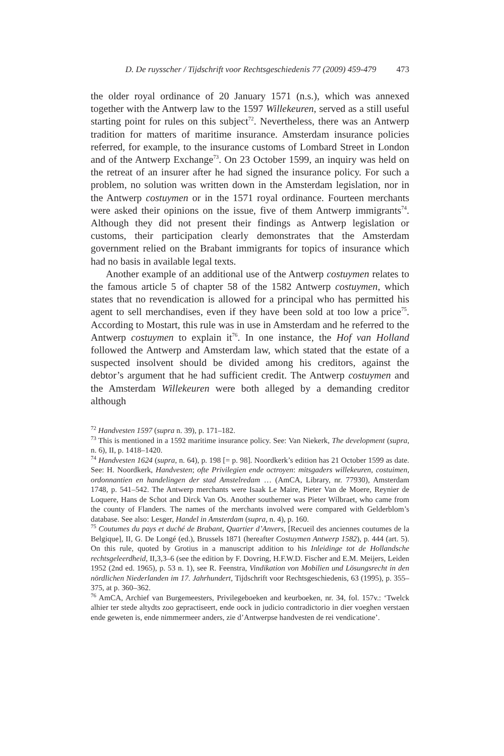D. De ruysscher / Tijdschrift voor Rechtsgeschiedenis 77 (2009) 459-479 473
the older royal ordinance of 20 January 1571 (n.s.), which was annexed together with the Antwerp law to the 1597 Willekeuren, served as a still useful starting point for rules on this subject<sup>72</sup>. Nevertheless, there was an Antwerp tradition for matters of maritime insurance. Amsterdam insurance policies referred, for example, to the insurance customs of Lombard Street in London and of the Antwerp Exchange<sup>73</sup>. On 23 October 1599, an inquiry was held on the retreat of an insurer after he had signed the insurance policy. For such a problem, no solution was written down in the Amsterdam legislation, nor in the Antwerp costuymen or in the 1571 royal ordinance. Fourteen merchants were asked their opinions on the issue, five of them Antwerp immigrants<sup>74</sup>. Although they did not present their findings as Antwerp legislation or customs, their participation clearly demonstrates that the Amsterdam government relied on the Brabant immigrants for topics of insurance which had no basis in available legal texts.
Another example of an additional use of the Antwerp costuymen relates to the famous article 5 of chapter 58 of the 1582 Antwerp costuymen, which states that no revendication is allowed for a principal who has permitted his agent to sell merchandises, even if they have been sold at too low a price<sup>75</sup>. According to Mostart, this rule was in use in Amsterdam and he referred to the Antwerp costuymen to explain it<sup>76</sup>. In one instance, the Hof van Holland followed the Antwerp and Amsterdam law, which stated that the estate of a suspected insolvent should be divided among his creditors, against the debtor’s argument that he had sufficient credit. The Antwerp costuymen and the Amsterdam Willekeuren were both alleged by a demanding creditor although
<sup>72</sup> Handvesten 1597 (supra n. 39), p. 171–182.
<sup>73</sup> This is mentioned in a 1592 maritime insurance policy. See: Van Niekerk, The development (supra, n. 6), II, p. 1418–1420.
<sup>74</sup> Handvesten 1624 (supra, n. 64), p. 198 [= p. 98]. Noordkerk’s edition has 21 October 1599 as date. See: H. Noordkerk, Handvesten; ofte Privilegien ende octroyen: mitsgaders willekeuren, costuimen, ordonnantien en handelingen der stad Amstelredam … (AmCA, Library, nr. 77930), Amsterdam 1748, p. 541–542. The Antwerp merchants were Isaak Le Maire, Pieter Van de Moere, Reynier de Loquere, Hans de Schot and Dirck Van Os. Another southerner was Pieter Wilbraet, who came from the county of Flanders. The names of the merchants involved were compared with Gelderblom’s database. See also: Lesger, Handel in Amsterdam (supra, n. 4), p. 160.
<sup>75</sup> Coutumes du pays et duché de Brabant, Quartier d’Anvers, [Recueil des anciennes coutumes de la Belgique], II, G. De Longé (ed.), Brussels 1871 (hereafter Costuymen Antwerp 1582), p. 444 (art. 5). On this rule, quoted by Grotius in a manuscript addition to his Inleidinge tot de Hollandsche rechtsgeleerdheid, II,3,3–6 (see the edition by F. Dovring, H.F.W.D. Fischer and E.M. Meijers, Leiden 1952 (2nd ed. 1965), p. 53 n. 1), see R. Feenstra, Vindikation von Mobilien und Lösungsrecht in den nördlichen Niederlanden im 17. Jahrhundert, Tijdschrift voor Rechtsgeschiedenis, 63 (1995), p. 355–375, at p. 360–362.
<sup>76</sup> AmCA, Archief van Burgemeesters, Privilegeboeken and keurboeken, nr. 34, fol. 157v.: ‘Twelck alhier ter stede altydts zoo gepractiseert, ende oock in judicio contradictorio in dier voeghen verstaen ende geweten is, ende nimmermeer anders, zie d’Antwerpse handvesten de rei vendicatione’.